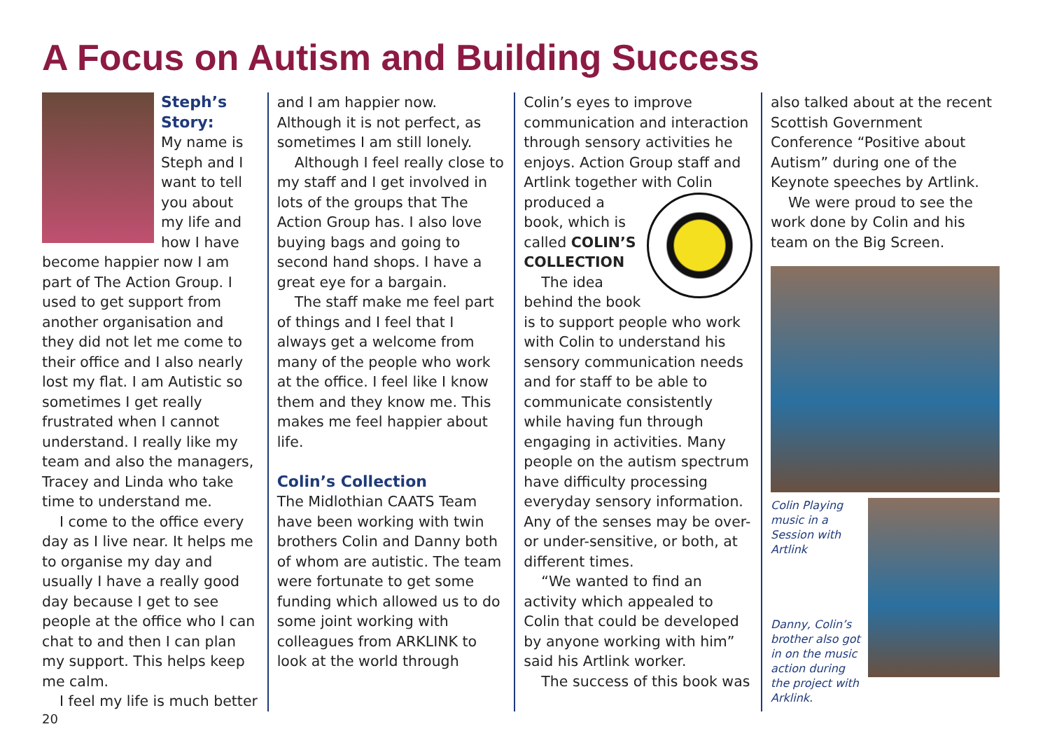A Focus on Autism and Building Success
Steph’s Story:
My name is Steph and I want to tell you about my life and how I have become happier now I am part of The Action Group. I used to get support from another organisation and they did not let me come to their office and I also nearly lost my flat. I am Autistic so sometimes I get really frustrated when I cannot understand. I really like my team and also the managers, Tracey and Linda who take time to understand me.
I come to the office every day as I live near. It helps me to organise my day and usually I have a really good day because I get to see people at the office who I can chat to and then I can plan my support. This helps keep me calm.
I feel my life is much better
and I am happier now. Although it is not perfect, as sometimes I am still lonely.
Although I feel really close to my staff and I get involved in lots of the groups that The Action Group has. I also love buying bags and going to second hand shops. I have a great eye for a bargain.
The staff make me feel part of things and I feel that I always get a welcome from many of the people who work at the office. I feel like I know them and they know me. This makes me feel happier about life.
Colin’s Collection
The Midlothian CAATS Team have been working with twin brothers Colin and Danny both of whom are autistic. The team were fortunate to get some funding which allowed us to do some joint working with colleagues from ARKLINK to look at the world through
Colin’s eyes to improve communication and interaction through sensory activities he enjoys. Action Group staff and Artlink together with Colin produced a book, which is called COLIN’S COLLECTION
The idea behind the book is to support people who work with Colin to understand his sensory communication needs and for staff to be able to communicate consistently while having fun through engaging in activities. Many people on the autism spectrum have difficulty processing everyday sensory information. Any of the senses may be over- or under-sensitive, or both, at different times.
“We wanted to find an activity which appealed to Colin that could be developed by anyone working with him” said his Artlink worker.
The success of this book was
also talked about at the recent Scottish Government Conference “Positive about Autism” during one of the Keynote speeches by Artlink.
We were proud to see the work done by Colin and his team on the Big Screen.
Colin Playing music in a Session with Artlink
Danny, Colin’s brother also got in on the music action during the project with Arklink.
20